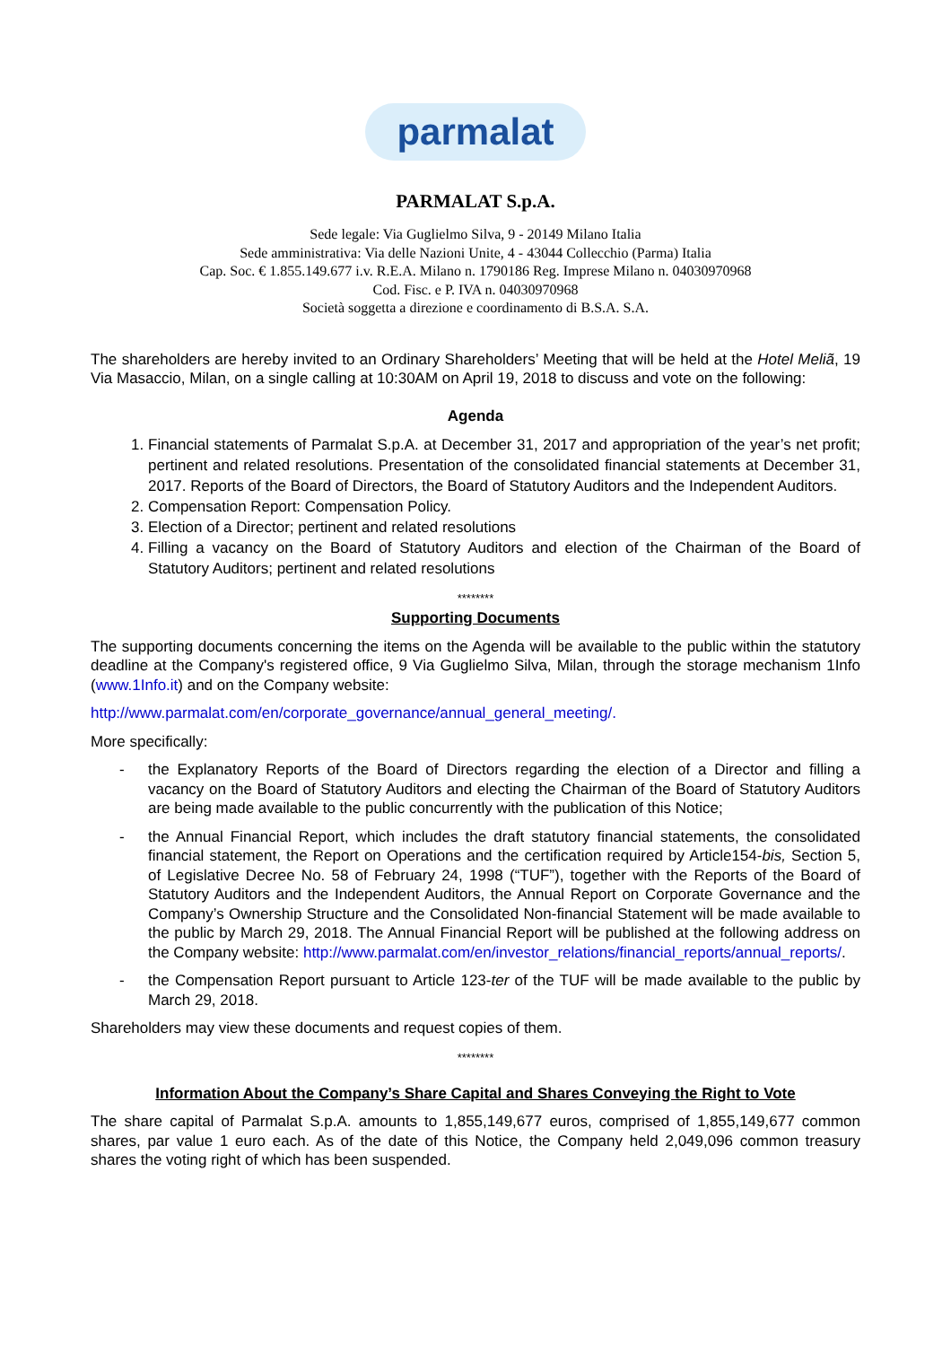parmalat
PARMALAT S.p.A.
Sede legale: Via Guglielmo Silva, 9 - 20149 Milano Italia
Sede amministrativa: Via delle Nazioni Unite, 4 - 43044 Collecchio (Parma) Italia
Cap. Soc. € 1.855.149.677 i.v. R.E.A. Milano n. 1790186 Reg. Imprese Milano n. 04030970968
Cod. Fisc. e P. IVA n. 04030970968
Società soggetta a direzione e coordinamento di B.S.A. S.A.
The shareholders are hereby invited to an Ordinary Shareholders’ Meeting that will be held at the Hotel Meliã, 19 Via Masaccio, Milan, on a single calling at 10:30AM on April 19, 2018 to discuss and vote on the following:
Agenda
1. Financial statements of Parmalat S.p.A. at December 31, 2017 and appropriation of the year’s net profit; pertinent and related resolutions. Presentation of the consolidated financial statements at December 31, 2017. Reports of the Board of Directors, the Board of Statutory Auditors and the Independent Auditors.
2. Compensation Report: Compensation Policy.
3. Election of a Director; pertinent and related resolutions
4. Filling a vacancy on the Board of Statutory Auditors and election of the Chairman of the Board of Statutory Auditors; pertinent and related resolutions
********
Supporting Documents
The supporting documents concerning the items on the Agenda will be available to the public within the statutory deadline at the Company's registered office, 9 Via Guglielmo Silva, Milan, through the storage mechanism 1Info (www.1Info.it) and on the Company website:
http://www.parmalat.com/en/corporate_governance/annual_general_meeting/.
More specifically:
- the Explanatory Reports of the Board of Directors regarding the election of a Director and filling a vacancy on the Board of Statutory Auditors and electing the Chairman of the Board of Statutory Auditors are being made available to the public concurrently with the publication of this Notice;
- the Annual Financial Report, which includes the draft statutory financial statements, the consolidated financial statement, the Report on Operations and the certification required by Article154-bis, Section 5, of Legislative Decree No. 58 of February 24, 1998 (“TUF”), together with the Reports of the Board of Statutory Auditors and the Independent Auditors, the Annual Report on Corporate Governance and the Company’s Ownership Structure and the Consolidated Non-financial Statement will be made available to the public by March 29, 2018. The Annual Financial Report will be published at the following address on the Company website: http://www.parmalat.com/en/investor_relations/financial_reports/annual_reports/.
- the Compensation Report pursuant to Article 123-ter of the TUF will be made available to the public by March 29, 2018.
Shareholders may view these documents and request copies of them.
********
Information About the Company’s Share Capital and Shares Conveying the Right to Vote
The share capital of Parmalat S.p.A. amounts to 1,855,149,677 euros, comprised of 1,855,149,677 common shares, par value 1 euro each. As of the date of this Notice, the Company held 2,049,096 common treasury shares the voting right of which has been suspended.